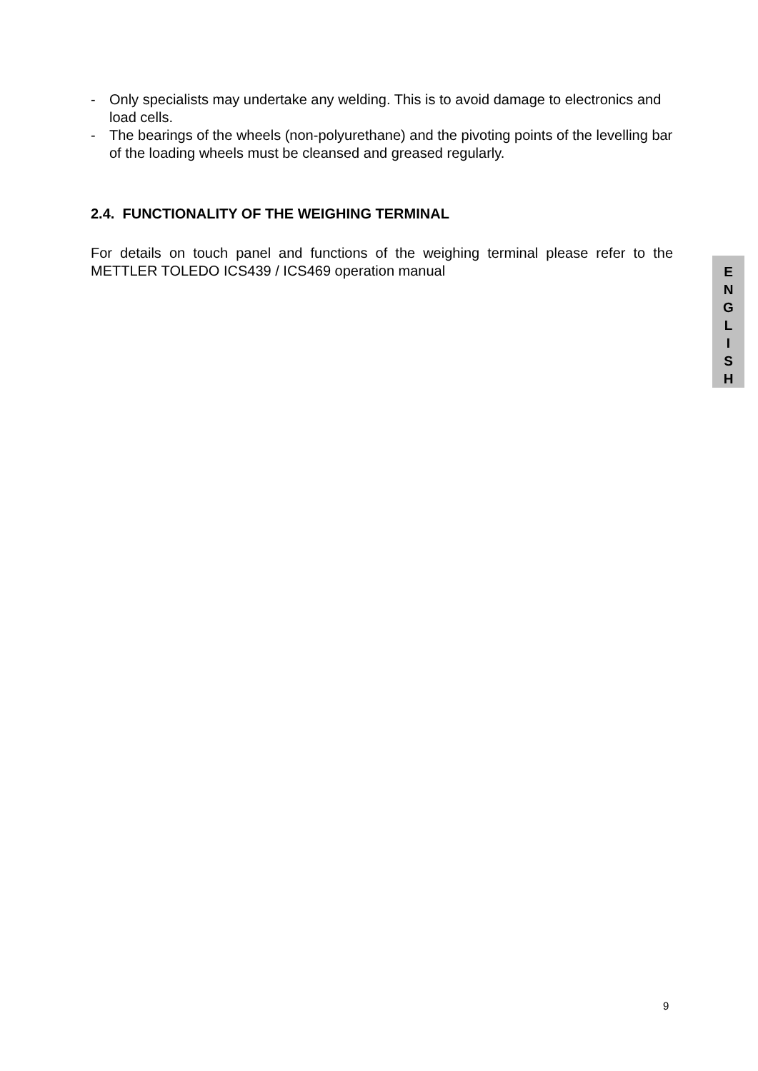- Only specialists may undertake any welding. This is to avoid damage to electronics and load cells.
- The bearings of the wheels (non-polyurethane) and the pivoting points of the levelling bar of the loading wheels must be cleansed and greased regularly.
2.4. FUNCTIONALITY OF THE WEIGHING TERMINAL
For details on touch panel and functions of the weighing terminal please refer to the METTLER TOLEDO ICS439 / ICS469 operation manual
E
N
G
L
I
S
H
9